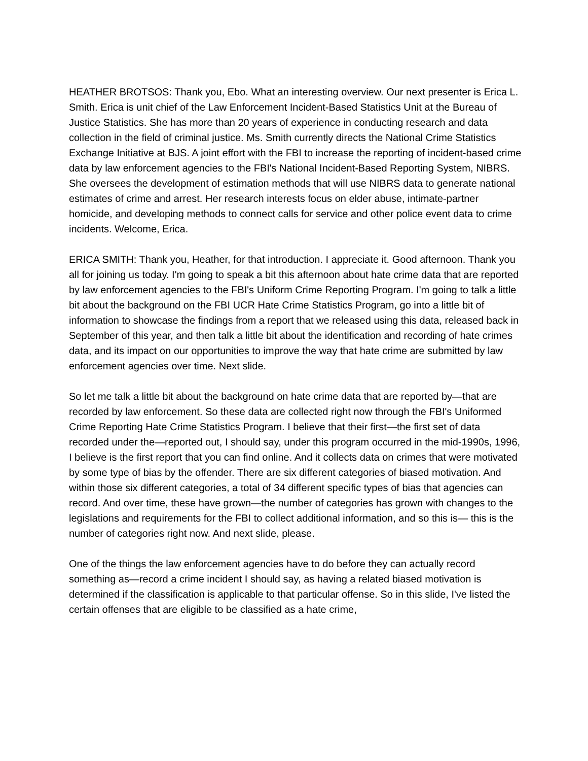HEATHER BROTSOS: Thank you, Ebo. What an interesting overview. Our next presenter is Erica L. Smith. Erica is unit chief of the Law Enforcement Incident-Based Statistics Unit at the Bureau of Justice Statistics. She has more than 20 years of experience in conducting research and data collection in the field of criminal justice. Ms. Smith currently directs the National Crime Statistics Exchange Initiative at BJS. A joint effort with the FBI to increase the reporting of incident-based crime data by law enforcement agencies to the FBI's National Incident-Based Reporting System, NIBRS. She oversees the development of estimation methods that will use NIBRS data to generate national estimates of crime and arrest. Her research interests focus on elder abuse, intimate-partner homicide, and developing methods to connect calls for service and other police event data to crime incidents. Welcome, Erica.
ERICA SMITH: Thank you, Heather, for that introduction. I appreciate it. Good afternoon. Thank you all for joining us today. I'm going to speak a bit this afternoon about hate crime data that are reported by law enforcement agencies to the FBI's Uniform Crime Reporting Program. I'm going to talk a little bit about the background on the FBI UCR Hate Crime Statistics Program, go into a little bit of information to showcase the findings from a report that we released using this data, released back in September of this year, and then talk a little bit about the identification and recording of hate crimes data, and its impact on our opportunities to improve the way that hate crime are submitted by law enforcement agencies over time. Next slide.
So let me talk a little bit about the background on hate crime data that are reported by—that are recorded by law enforcement. So these data are collected right now through the FBI's Uniformed Crime Reporting Hate Crime Statistics Program. I believe that their first—the first set of data recorded under the—reported out, I should say, under this program occurred in the mid-1990s, 1996, I believe is the first report that you can find online. And it collects data on crimes that were motivated by some type of bias by the offender. There are six different categories of biased motivation. And within those six different categories, a total of 34 different specific types of bias that agencies can record. And over time, these have grown—the number of categories has grown with changes to the legislations and requirements for the FBI to collect additional information, and so this is— this is the number of categories right now. And next slide, please.
One of the things the law enforcement agencies have to do before they can actually record something as—record a crime incident I should say, as having a related biased motivation is determined if the classification is applicable to that particular offense. So in this slide, I've listed the certain offenses that are eligible to be classified as a hate crime,